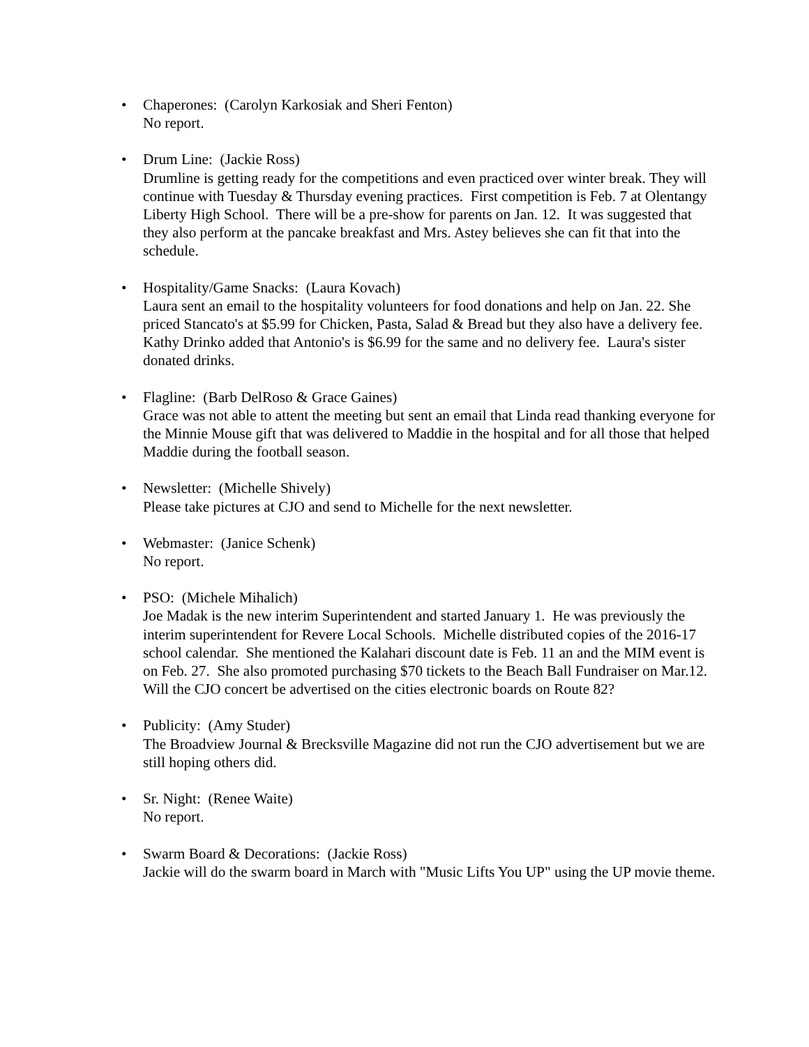• Chaperones: (Carolyn Karkosiak and Sheri Fenton)
No report.
• Drum Line: (Jackie Ross)
Drumline is getting ready for the competitions and even practiced over winter break. They will continue with Tuesday & Thursday evening practices. First competition is Feb. 7 at Olentangy Liberty High School. There will be a pre-show for parents on Jan. 12. It was suggested that they also perform at the pancake breakfast and Mrs. Astey believes she can fit that into the schedule.
• Hospitality/Game Snacks: (Laura Kovach)
Laura sent an email to the hospitality volunteers for food donations and help on Jan. 22. She priced Stancato's at $5.99 for Chicken, Pasta, Salad & Bread but they also have a delivery fee. Kathy Drinko added that Antonio's is $6.99 for the same and no delivery fee. Laura's sister donated drinks.
• Flagline: (Barb DelRoso & Grace Gaines)
Grace was not able to attent the meeting but sent an email that Linda read thanking everyone for the Minnie Mouse gift that was delivered to Maddie in the hospital and for all those that helped Maddie during the football season.
• Newsletter: (Michelle Shively)
Please take pictures at CJO and send to Michelle for the next newsletter.
• Webmaster: (Janice Schenk)
No report.
• PSO: (Michele Mihalich)
Joe Madak is the new interim Superintendent and started January 1. He was previously the interim superintendent for Revere Local Schools. Michelle distributed copies of the 2016-17 school calendar. She mentioned the Kalahari discount date is Feb. 11 an and the MIM event is on Feb. 27. She also promoted purchasing $70 tickets to the Beach Ball Fundraiser on Mar.12. Will the CJO concert be advertised on the cities electronic boards on Route 82?
• Publicity: (Amy Studer)
The Broadview Journal & Brecksville Magazine did not run the CJO advertisement but we are still hoping others did.
• Sr. Night: (Renee Waite)
No report.
• Swarm Board & Decorations: (Jackie Ross)
Jackie will do the swarm board in March with "Music Lifts You UP" using the UP movie theme.